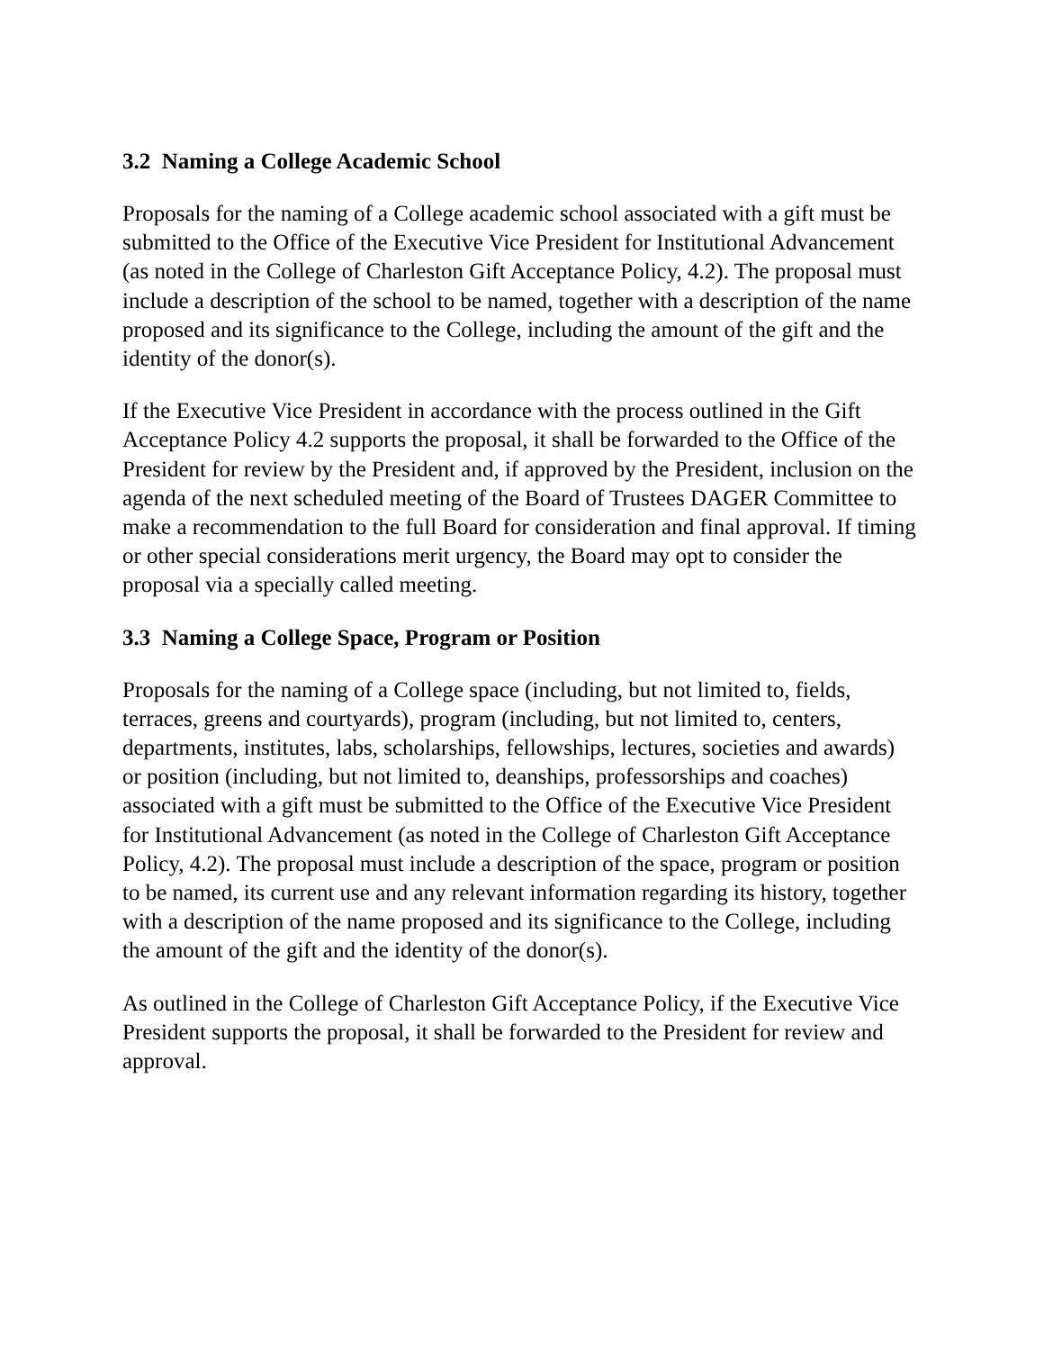3.2 Naming a College Academic School
Proposals for the naming of a College academic school associated with a gift must be submitted to the Office of the Executive Vice President for Institutional Advancement (as noted in the College of Charleston Gift Acceptance Policy, 4.2). The proposal must include a description of the school to be named, together with a description of the name proposed and its significance to the College, including the amount of the gift and the identity of the donor(s).
If the Executive Vice President in accordance with the process outlined in the Gift Acceptance Policy 4.2 supports the proposal, it shall be forwarded to the Office of the President for review by the President and, if approved by the President, inclusion on the agenda of the next scheduled meeting of the Board of Trustees DAGER Committee to make a recommendation to the full Board for consideration and final approval. If timing or other special considerations merit urgency, the Board may opt to consider the proposal via a specially called meeting.
3.3 Naming a College Space, Program or Position
Proposals for the naming of a College space (including, but not limited to, fields, terraces, greens and courtyards), program (including, but not limited to, centers, departments, institutes, labs, scholarships, fellowships, lectures, societies and awards) or position (including, but not limited to, deanships, professorships and coaches) associated with a gift must be submitted to the Office of the Executive Vice President for Institutional Advancement (as noted in the College of Charleston Gift Acceptance Policy, 4.2). The proposal must include a description of the space, program or position to be named, its current use and any relevant information regarding its history, together with a description of the name proposed and its significance to the College, including the amount of the gift and the identity of the donor(s).
As outlined in the College of Charleston Gift Acceptance Policy, if the Executive Vice President supports the proposal, it shall be forwarded to the President for review and approval.